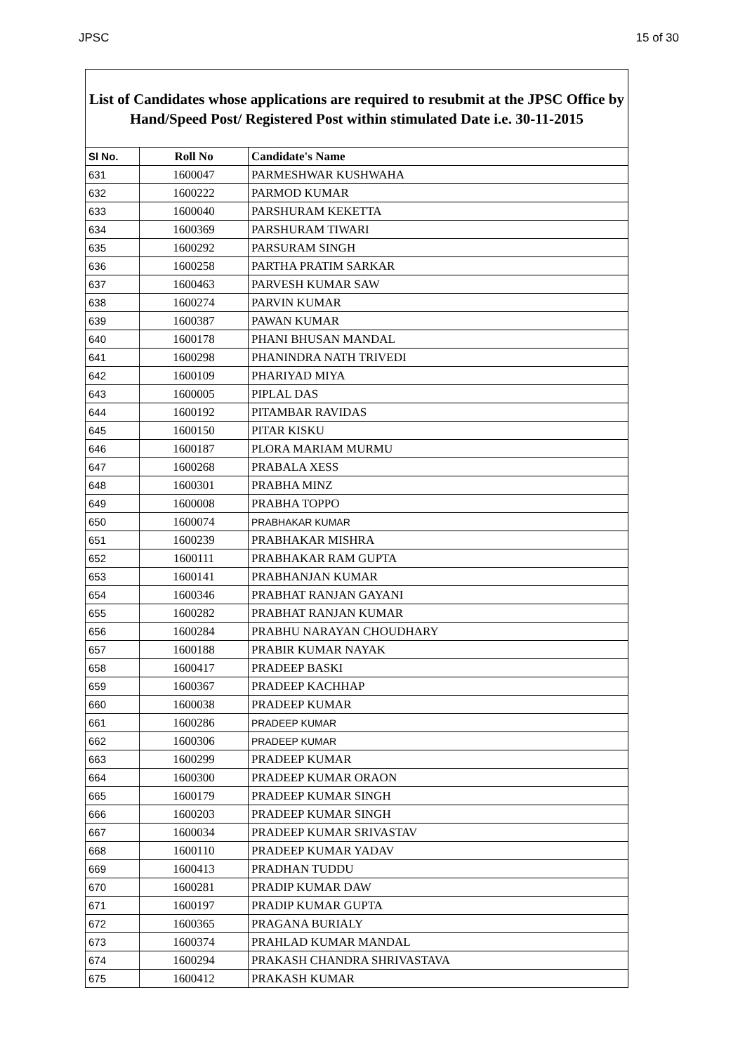JPSC 15 of 30
List of Candidates whose applications are required to resubmit at the JPSC Office by Hand/Speed Post/ Registered Post within stimulated Date i.e. 30-11-2015
| Sl No. | Roll No | Candidate's Name |
| --- | --- | --- |
| 631 | 1600047 | PARMESHWAR KUSHWAHA |
| 632 | 1600222 | PARMOD KUMAR |
| 633 | 1600040 | PARSHURAM KEKETTA |
| 634 | 1600369 | PARSHURAM TIWARI |
| 635 | 1600292 | PARSURAM SINGH |
| 636 | 1600258 | PARTHA PRATIM SARKAR |
| 637 | 1600463 | PARVESH KUMAR SAW |
| 638 | 1600274 | PARVIN KUMAR |
| 639 | 1600387 | PAWAN KUMAR |
| 640 | 1600178 | PHANI BHUSAN MANDAL |
| 641 | 1600298 | PHANINDRA NATH TRIVEDI |
| 642 | 1600109 | PHARIYAD MIYA |
| 643 | 1600005 | PIPLAL DAS |
| 644 | 1600192 | PITAMBAR RAVIDAS |
| 645 | 1600150 | PITAR KISKU |
| 646 | 1600187 | PLORA MARIAM MURMU |
| 647 | 1600268 | PRABALA XESS |
| 648 | 1600301 | PRABHA MINZ |
| 649 | 1600008 | PRABHA TOPPO |
| 650 | 1600074 | PRABHAKAR KUMAR |
| 651 | 1600239 | PRABHAKAR MISHRA |
| 652 | 1600111 | PRABHAKAR RAM GUPTA |
| 653 | 1600141 | PRABHANJAN KUMAR |
| 654 | 1600346 | PRABHAT RANJAN GAYANI |
| 655 | 1600282 | PRABHAT RANJAN KUMAR |
| 656 | 1600284 | PRABHU NARAYAN CHOUDHARY |
| 657 | 1600188 | PRABIR KUMAR NAYAK |
| 658 | 1600417 | PRADEEP BASKI |
| 659 | 1600367 | PRADEEP KACHHAP |
| 660 | 1600038 | PRADEEP KUMAR |
| 661 | 1600286 | PRADEEP KUMAR |
| 662 | 1600306 | PRADEEP KUMAR |
| 663 | 1600299 | PRADEEP KUMAR |
| 664 | 1600300 | PRADEEP KUMAR ORAON |
| 665 | 1600179 | PRADEEP KUMAR SINGH |
| 666 | 1600203 | PRADEEP KUMAR SINGH |
| 667 | 1600034 | PRADEEP KUMAR SRIVASTAV |
| 668 | 1600110 | PRADEEP KUMAR YADAV |
| 669 | 1600413 | PRADHAN TUDDU |
| 670 | 1600281 | PRADIP KUMAR DAW |
| 671 | 1600197 | PRADIP KUMAR GUPTA |
| 672 | 1600365 | PRAGANA BURIALY |
| 673 | 1600374 | PRAHLAD KUMAR MANDAL |
| 674 | 1600294 | PRAKASH CHANDRA SHRIVASTAVA |
| 675 | 1600412 | PRAKASH KUMAR |